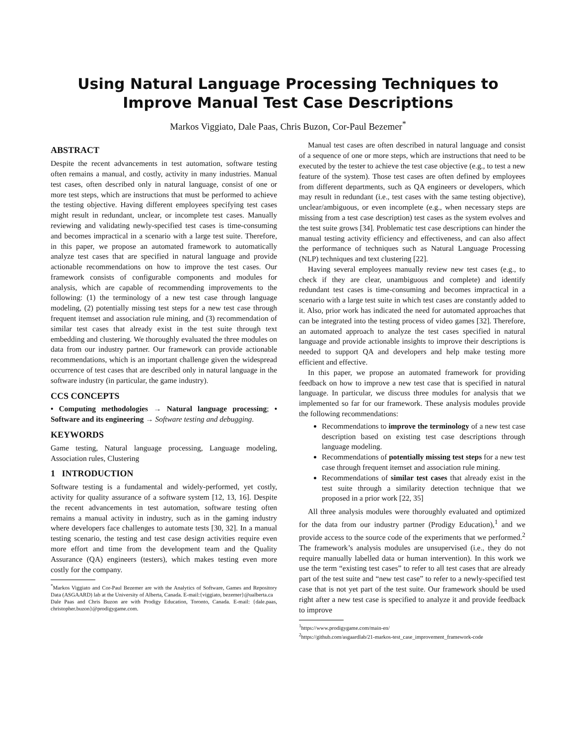Using Natural Language Processing Techniques to Improve Manual Test Case Descriptions
Markos Viggiato, Dale Paas, Chris Buzon, Cor-Paul Bezemer<sup>*</sup>
ABSTRACT
Despite the recent advancements in test automation, software testing often remains a manual, and costly, activity in many industries. Manual test cases, often described only in natural language, consist of one or more test steps, which are instructions that must be performed to achieve the testing objective. Having different employees specifying test cases might result in redundant, unclear, or incomplete test cases. Manually reviewing and validating newly-specified test cases is time-consuming and becomes impractical in a scenario with a large test suite. Therefore, in this paper, we propose an automated framework to automatically analyze test cases that are specified in natural language and provide actionable recommendations on how to improve the test cases. Our framework consists of configurable components and modules for analysis, which are capable of recommending improvements to the following: (1) the terminology of a new test case through language modeling, (2) potentially missing test steps for a new test case through frequent itemset and association rule mining, and (3) recommendation of similar test cases that already exist in the test suite through text embedding and clustering. We thoroughly evaluated the three modules on data from our industry partner. Our framework can provide actionable recommendations, which is an important challenge given the widespread occurrence of test cases that are described only in natural language in the software industry (in particular, the game industry).
CCS CONCEPTS
• Computing methodologies → Natural language processing; • Software and its engineering → Software testing and debugging.
KEYWORDS
Game testing, Natural language processing, Language modeling, Association rules, Clustering
1 INTRODUCTION
Software testing is a fundamental and widely-performed, yet costly, activity for quality assurance of a software system [12, 13, 16]. Despite the recent advancements in test automation, software testing often remains a manual activity in industry, such as in the gaming industry where developers face challenges to automate tests [30, 32]. In a manual testing scenario, the testing and test case design activities require even more effort and time from the development team and the Quality Assurance (QA) engineers (testers), which makes testing even more costly for the company.
<sup>*</sup> Markos Viggiato and Cor-Paul Bezemer are with the Analytics of Software, Games and Repository Data (ASGAARD) lab at the University of Alberta, Canada. E-mail:{viggiato, bezemer}@ualberta.ca
Dale Paas and Chris Buzon are with Prodigy Education, Toronto, Canada. E-mail: {dale.paas, christopher.buzon}@prodigygame.com.
Manual test cases are often described in natural language and consist of a sequence of one or more steps, which are instructions that need to be executed by the tester to achieve the test case objective (e.g., to test a new feature of the system). Those test cases are often defined by employees from different departments, such as QA engineers or developers, which may result in redundant (i.e., test cases with the same testing objective), unclear/ambiguous, or even incomplete (e.g., when necessary steps are missing from a test case description) test cases as the system evolves and the test suite grows [34]. Problematic test case descriptions can hinder the manual testing activity efficiency and effectiveness, and can also affect the performance of techniques such as Natural Language Processing (NLP) techniques and text clustering [22].
Having several employees manually review new test cases (e.g., to check if they are clear, unambiguous and complete) and identify redundant test cases is time-consuming and becomes impractical in a scenario with a large test suite in which test cases are constantly added to it. Also, prior work has indicated the need for automated approaches that can be integrated into the testing process of video games [32]. Therefore, an automated approach to analyze the test cases specified in natural language and provide actionable insights to improve their descriptions is needed to support QA and developers and help make testing more efficient and effective.
In this paper, we propose an automated framework for providing feedback on how to improve a new test case that is specified in natural language. In particular, we discuss three modules for analysis that we implemented so far for our framework. These analysis modules provide the following recommendations:
Recommendations to improve the terminology of a new test case description based on existing test case descriptions through language modeling.
Recommendations of potentially missing test steps for a new test case through frequent itemset and association rule mining.
Recommendations of similar test cases that already exist in the test suite through a similarity detection technique that we proposed in a prior work [22, 35]
All three analysis modules were thoroughly evaluated and optimized for the data from our industry partner (Prodigy Education),<sup>1</sup> and we provide access to the source code of the experiments that we performed.<sup>2</sup> The framework’s analysis modules are unsupervised (i.e., they do not require manually labelled data or human intervention). In this work we use the term “existing test cases” to refer to all test cases that are already part of the test suite and “new test case” to refer to a newly-specified test case that is not yet part of the test suite. Our framework should be used right after a new test case is specified to analyze it and provide feedback to improve
<sup>1</sup> https://www.prodigygame.com/main-en/
<sup>2</sup> https://github.com/asgaardlab/21-markos-test_case_improvement_framework-code